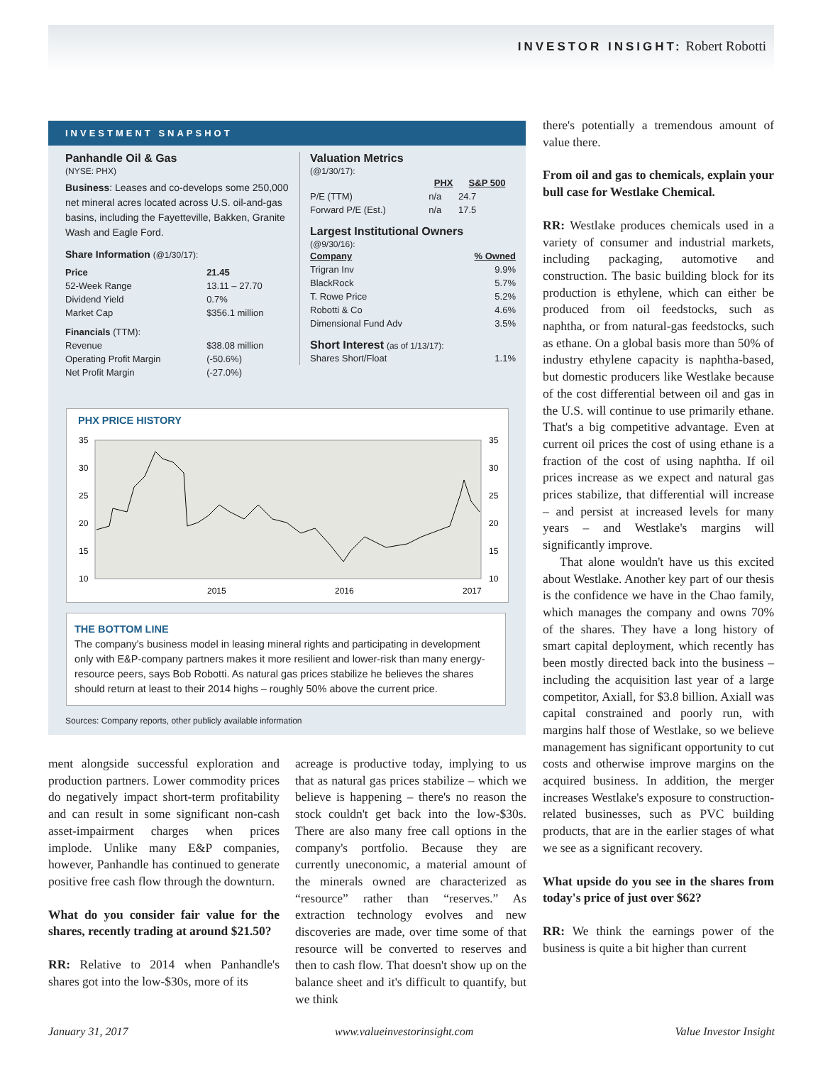INVESTOR INSIGHT: Robert Robotti
INVESTMENT SNAPSHOT
Panhandle Oil & Gas
(NYSE: PHX)
Business: Leases and co-develops some 250,000 net mineral acres located across U.S. oil-and-gas basins, including the Fayetteville, Bakken, Granite Wash and Eagle Ford.
Share Information (@1/30/17):
| Price | 21.45 |
| 52-Week Range | 13.11 – 27.70 |
| Dividend Yield | 0.7% |
| Market Cap | $356.1 million |
| Financials (TTM): | |
| Revenue | $38.08 million |
| Operating Profit Margin | (-50.6%) |
| Net Profit Margin | (-27.0%) |
Valuation Metrics
(@1/30/17):
| | PHX | S&P 500 |
| --- | --- | --- |
| P/E (TTM) | n/a | 24.7 |
| Forward P/E (Est.) | n/a | 17.5 |
Largest Institutional Owners
(@9/30/16):
| Company | % Owned |
| --- | --- |
| Trigran Inv | 9.9% |
| BlackRock | 5.7% |
| T. Rowe Price | 5.2% |
| Robotti & Co | 4.6% |
| Dimensional Fund Adv | 3.5% |
Short Interest (as of 1/13/17):
| Shares Short/Float | 1.1% |
PHX PRICE HISTORY
35
30
25
20
15
10
35
30
25
20
15
10
2015
2016
2017
THE BOTTOM LINE
The company's business model in leasing mineral rights and participating in development only with E&P-company partners makes it more resilient and lower-risk than many energy-resource peers, says Bob Robotti. As natural gas prices stabilize he believes the shares should return at least to their 2014 highs – roughly 50% above the current price.
Sources: Company reports, other publicly available information
ment alongside successful exploration and production partners. Lower commodity prices do negatively impact short-term profitability and can result in some significant non-cash asset-impairment charges when prices implode. Unlike many E&P companies, however, Panhandle has continued to generate positive free cash flow through the downturn.
What do you consider fair value for the shares, recently trading at around $21.50?
RR: Relative to 2014 when Panhandle's shares got into the low-$30s, more of its
acreage is productive today, implying to us that as natural gas prices stabilize – which we believe is happening – there's no reason the stock couldn't get back into the low-$30s. There are also many free call options in the company's portfolio. Because they are currently uneconomic, a material amount of the minerals owned are characterized as “resource” rather than “reserves.” As extraction technology evolves and new discoveries are made, over time some of that resource will be converted to reserves and then to cash flow. That doesn't show up on the balance sheet and it's difficult to quantify, but we think
there's potentially a tremendous amount of value there.
From oil and gas to chemicals, explain your bull case for Westlake Chemical.
RR: Westlake produces chemicals used in a variety of consumer and industrial markets, including packaging, automotive and construction. The basic building block for its production is ethylene, which can either be produced from oil feedstocks, such as naphtha, or from natural-gas feedstocks, such as ethane. On a global basis more than 50% of industry ethylene capacity is naphtha-based, but domestic producers like Westlake because of the cost differential between oil and gas in the U.S. will continue to use primarily ethane. That's a big competitive advantage. Even at current oil prices the cost of using ethane is a fraction of the cost of using naphtha. If oil prices increase as we expect and natural gas prices stabilize, that differential will increase – and persist at increased levels for many years – and Westlake's margins will significantly improve.
That alone wouldn't have us this excited about Westlake. Another key part of our thesis is the confidence we have in the Chao family, which manages the company and owns 70% of the shares. They have a long history of smart capital deployment, which recently has been mostly directed back into the business – including the acquisition last year of a large competitor, Axiall, for $3.8 billion. Axiall was capital constrained and poorly run, with margins half those of Westlake, so we believe management has significant opportunity to cut costs and otherwise improve margins on the acquired business. In addition, the merger increases Westlake's exposure to construction-related businesses, such as PVC building products, that are in the earlier stages of what we see as a significant recovery.
What upside do you see in the shares from today's price of just over $62?
RR: We think the earnings power of the business is quite a bit higher than current
January 31, 2017 www.valueinvestorinsight.com Value Investor Insight